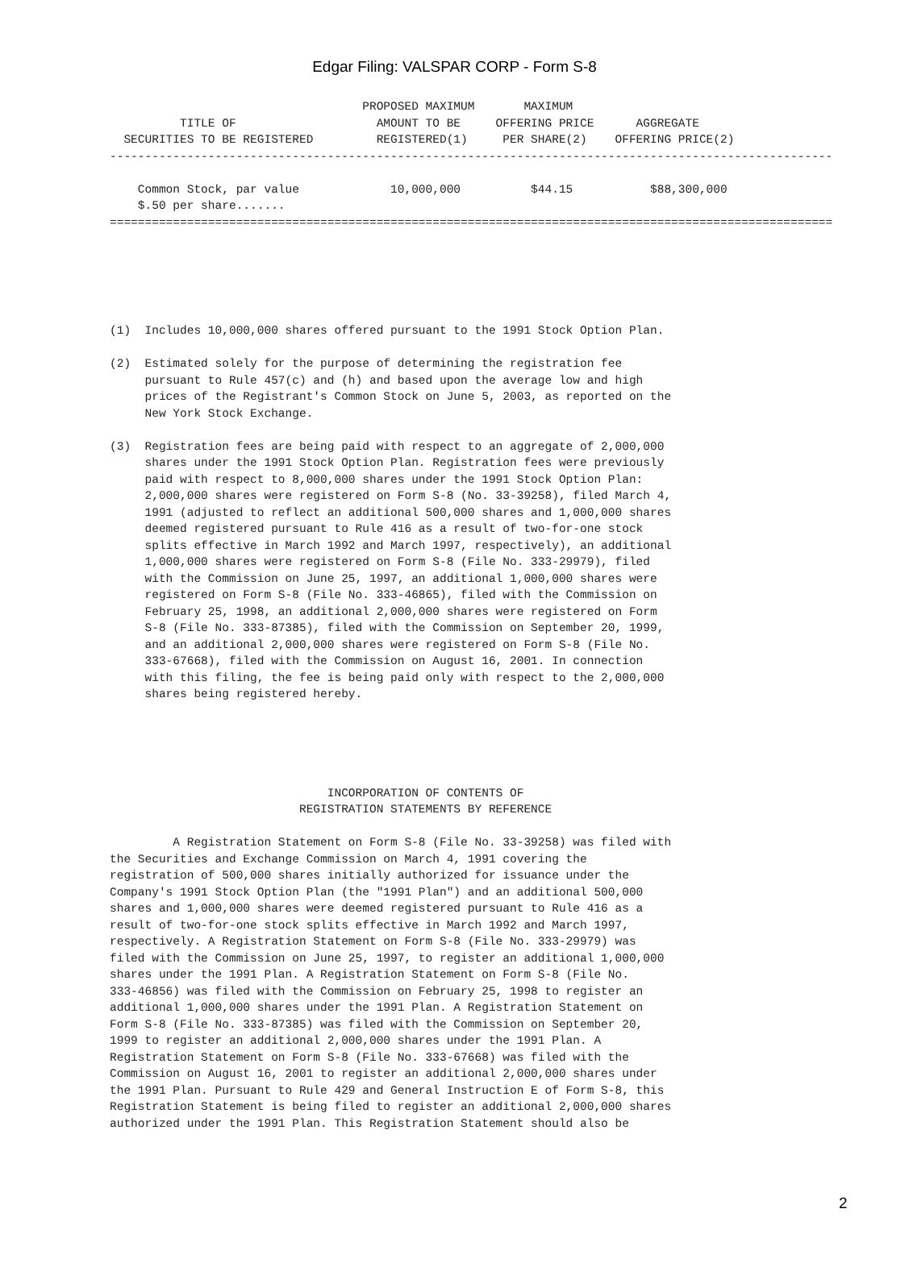Edgar Filing: VALSPAR CORP - Form S-8
                                    PROPOSED MAXIMUM       MAXIMUM
          TITLE OF                    AMOUNT TO BE     OFFERING PRICE      AGGREGATE
  SECURITIES TO BE REGISTERED         REGISTERED(1)     PER SHARE(2)    OFFERING PRICE(2)
-------------------------------------------------------------------------------------------------------

    Common Stock, par value             10,000,000          $44.15           $88,300,000
    $.50 per share.......
=======================================================================================================
(1)  Includes 10,000,000 shares offered pursuant to the 1991 Stock Option Plan.

(2)  Estimated solely for the purpose of determining the registration fee
     pursuant to Rule 457(c) and (h) and based upon the average low and high
     prices of the Registrant's Common Stock on June 5, 2003, as reported on the
     New York Stock Exchange.

(3)  Registration fees are being paid with respect to an aggregate of 2,000,000
     shares under the 1991 Stock Option Plan. Registration fees were previously
     paid with respect to 8,000,000 shares under the 1991 Stock Option Plan:
     2,000,000 shares were registered on Form S-8 (No. 33-39258), filed March 4,
     1991 (adjusted to reflect an additional 500,000 shares and 1,000,000 shares
     deemed registered pursuant to Rule 416 as a result of two-for-one stock
     splits effective in March 1992 and March 1997, respectively), an additional
     1,000,000 shares were registered on Form S-8 (File No. 333-29979), filed
     with the Commission on June 25, 1997, an additional 1,000,000 shares were
     registered on Form S-8 (File No. 333-46865), filed with the Commission on
     February 25, 1998, an additional 2,000,000 shares were registered on Form
     S-8 (File No. 333-87385), filed with the Commission on September 20, 1999,
     and an additional 2,000,000 shares were registered on Form S-8 (File No.
     333-67668), filed with the Commission on August 16, 2001. In connection
     with this filing, the fee is being paid only with respect to the 2,000,000
     shares being registered hereby.
                               INCORPORATION OF CONTENTS OF
                           REGISTRATION STATEMENTS BY REFERENCE

         A Registration Statement on Form S-8 (File No. 33-39258) was filed with
the Securities and Exchange Commission on March 4, 1991 covering the
registration of 500,000 shares initially authorized for issuance under the
Company's 1991 Stock Option Plan (the "1991 Plan") and an additional 500,000
shares and 1,000,000 shares were deemed registered pursuant to Rule 416 as a
result of two-for-one stock splits effective in March 1992 and March 1997,
respectively. A Registration Statement on Form S-8 (File No. 333-29979) was
filed with the Commission on June 25, 1997, to register an additional 1,000,000
shares under the 1991 Plan. A Registration Statement on Form S-8 (File No.
333-46856) was filed with the Commission on February 25, 1998 to register an
additional 1,000,000 shares under the 1991 Plan. A Registration Statement on
Form S-8 (File No. 333-87385) was filed with the Commission on September 20,
1999 to register an additional 2,000,000 shares under the 1991 Plan. A
Registration Statement on Form S-8 (File No. 333-67668) was filed with the
Commission on August 16, 2001 to register an additional 2,000,000 shares under
the 1991 Plan. Pursuant to Rule 429 and General Instruction E of Form S-8, this
Registration Statement is being filed to register an additional 2,000,000 shares
authorized under the 1991 Plan. This Registration Statement should also be
2